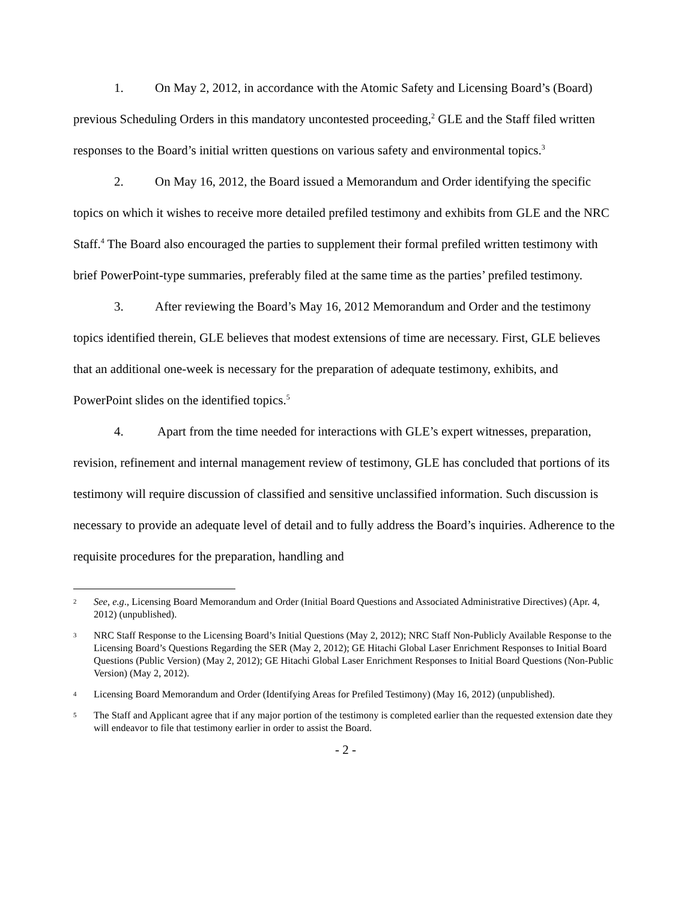1. On May 2, 2012, in accordance with the Atomic Safety and Licensing Board’s (Board) previous Scheduling Orders in this mandatory uncontested proceeding,<sup>2</sup> GLE and the Staff filed written responses to the Board’s initial written questions on various safety and environmental topics.<sup>3</sup>
2. On May 16, 2012, the Board issued a Memorandum and Order identifying the specific topics on which it wishes to receive more detailed prefiled testimony and exhibits from GLE and the NRC Staff.<sup>4</sup> The Board also encouraged the parties to supplement their formal prefiled written testimony with brief PowerPoint-type summaries, preferably filed at the same time as the parties’ prefiled testimony.
3. After reviewing the Board’s May 16, 2012 Memorandum and Order and the testimony topics identified therein, GLE believes that modest extensions of time are necessary. First, GLE believes that an additional one-week is necessary for the preparation of adequate testimony, exhibits, and PowerPoint slides on the identified topics.<sup>5</sup>
4. Apart from the time needed for interactions with GLE’s expert witnesses, preparation, revision, refinement and internal management review of testimony, GLE has concluded that portions of its testimony will require discussion of classified and sensitive unclassified information. Such discussion is necessary to provide an adequate level of detail and to fully address the Board’s inquiries. Adherence to the requisite procedures for the preparation, handling and
2 See, e.g., Licensing Board Memorandum and Order (Initial Board Questions and Associated Administrative Directives) (Apr. 4, 2012) (unpublished).
3 NRC Staff Response to the Licensing Board’s Initial Questions (May 2, 2012); NRC Staff Non-Publicly Available Response to the Licensing Board’s Questions Regarding the SER (May 2, 2012); GE Hitachi Global Laser Enrichment Responses to Initial Board Questions (Public Version) (May 2, 2012); GE Hitachi Global Laser Enrichment Responses to Initial Board Questions (Non-Public Version) (May 2, 2012).
4 Licensing Board Memorandum and Order (Identifying Areas for Prefiled Testimony) (May 16, 2012) (unpublished).
5 The Staff and Applicant agree that if any major portion of the testimony is completed earlier than the requested extension date they will endeavor to file that testimony earlier in order to assist the Board.
- 2 -